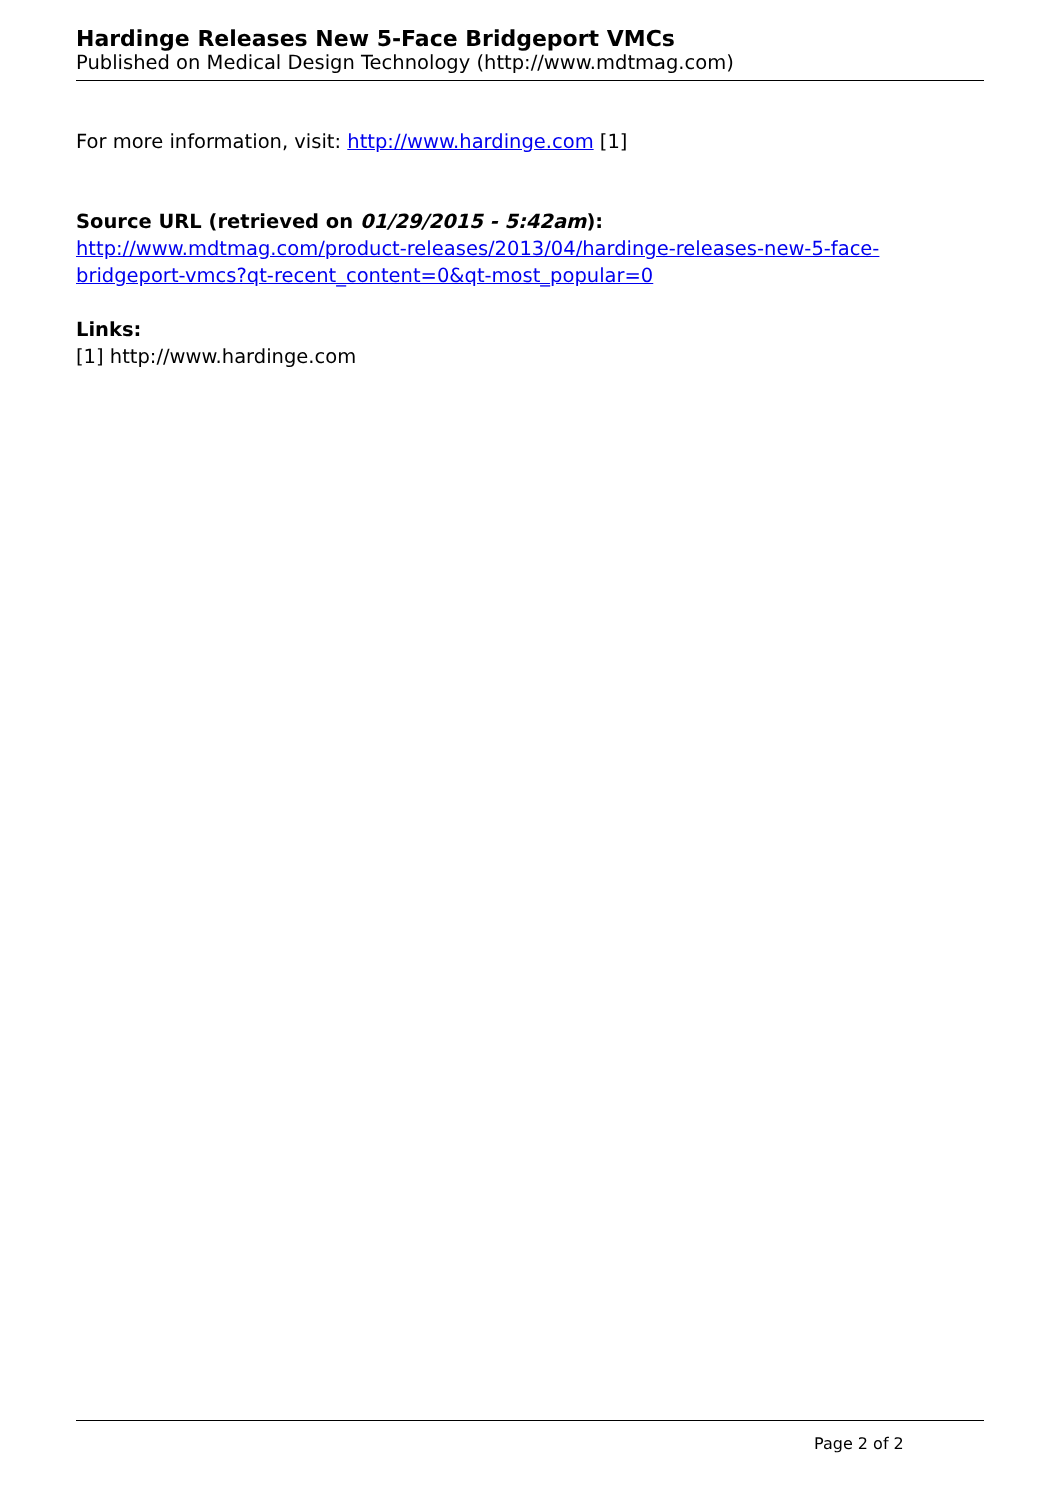Hardinge Releases New 5-Face Bridgeport VMCs
Published on Medical Design Technology (http://www.mdtmag.com)
For more information, visit: http://www.hardinge.com [1]
Source URL (retrieved on 01/29/2015 - 5:42am):
http://www.mdtmag.com/product-releases/2013/04/hardinge-releases-new-5-face-bridgeport-vmcs?qt-recent_content=0&qt-most_popular=0
Links:
[1] http://www.hardinge.com
Page 2 of 2